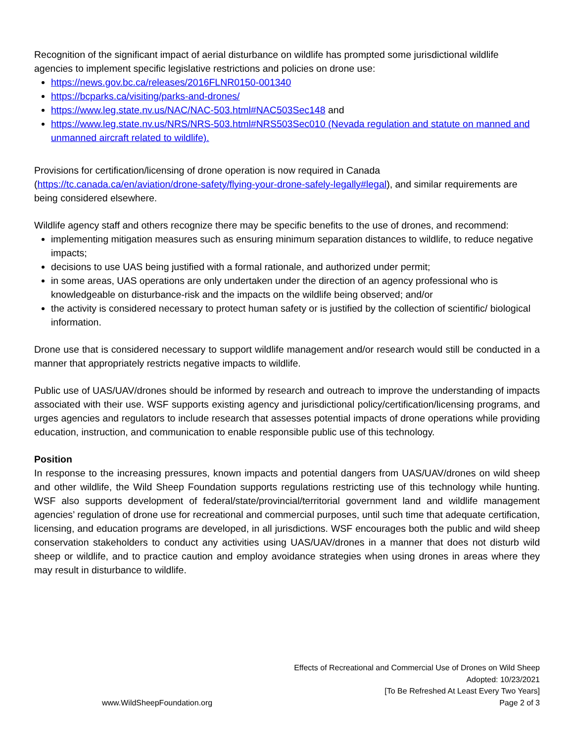Recognition of the significant impact of aerial disturbance on wildlife has prompted some jurisdictional wildlife agencies to implement specific legislative restrictions and policies on drone use:
https://news.gov.bc.ca/releases/2016FLNR0150-001340
https://bcparks.ca/visiting/parks-and-drones/
https://www.leg.state.nv.us/NAC/NAC-503.html#NAC503Sec148 and
https://www.leg.state.nv.us/NRS/NRS-503.html#NRS503Sec010 (Nevada regulation and statute on manned and unmanned aircraft related to wildlife).
Provisions for certification/licensing of drone operation is now required in Canada (https://tc.canada.ca/en/aviation/drone-safety/flying-your-drone-safely-legally#legal), and similar requirements are being considered elsewhere.
Wildlife agency staff and others recognize there may be specific benefits to the use of drones, and recommend:
implementing mitigation measures such as ensuring minimum separation distances to wildlife, to reduce negative impacts;
decisions to use UAS being justified with a formal rationale, and authorized under permit;
in some areas, UAS operations are only undertaken under the direction of an agency professional who is knowledgeable on disturbance-risk and the impacts on the wildlife being observed; and/or
the activity is considered necessary to protect human safety or is justified by the collection of scientific/ biological information.
Drone use that is considered necessary to support wildlife management and/or research would still be conducted in a manner that appropriately restricts negative impacts to wildlife.
Public use of UAS/UAV/drones should be informed by research and outreach to improve the understanding of impacts associated with their use. WSF supports existing agency and jurisdictional policy/certification/licensing programs, and urges agencies and regulators to include research that assesses potential impacts of drone operations while providing education, instruction, and communication to enable responsible public use of this technology.
Position
In response to the increasing pressures, known impacts and potential dangers from UAS/UAV/drones on wild sheep and other wildlife, the Wild Sheep Foundation supports regulations restricting use of this technology while hunting. WSF also supports development of federal/state/provincial/territorial government land and wildlife management agencies’ regulation of drone use for recreational and commercial purposes, until such time that adequate certification, licensing, and education programs are developed, in all jurisdictions. WSF encourages both the public and wild sheep conservation stakeholders to conduct any activities using UAS/UAV/drones in a manner that does not disturb wild sheep or wildlife, and to practice caution and employ avoidance strategies when using drones in areas where they may result in disturbance to wildlife.
Effects of Recreational and Commercial Use of Drones on Wild Sheep
Adopted: 10/23/2021
[To Be Refreshed At Least Every Two Years]
www.WildSheepFoundation.org Page 2 of 3